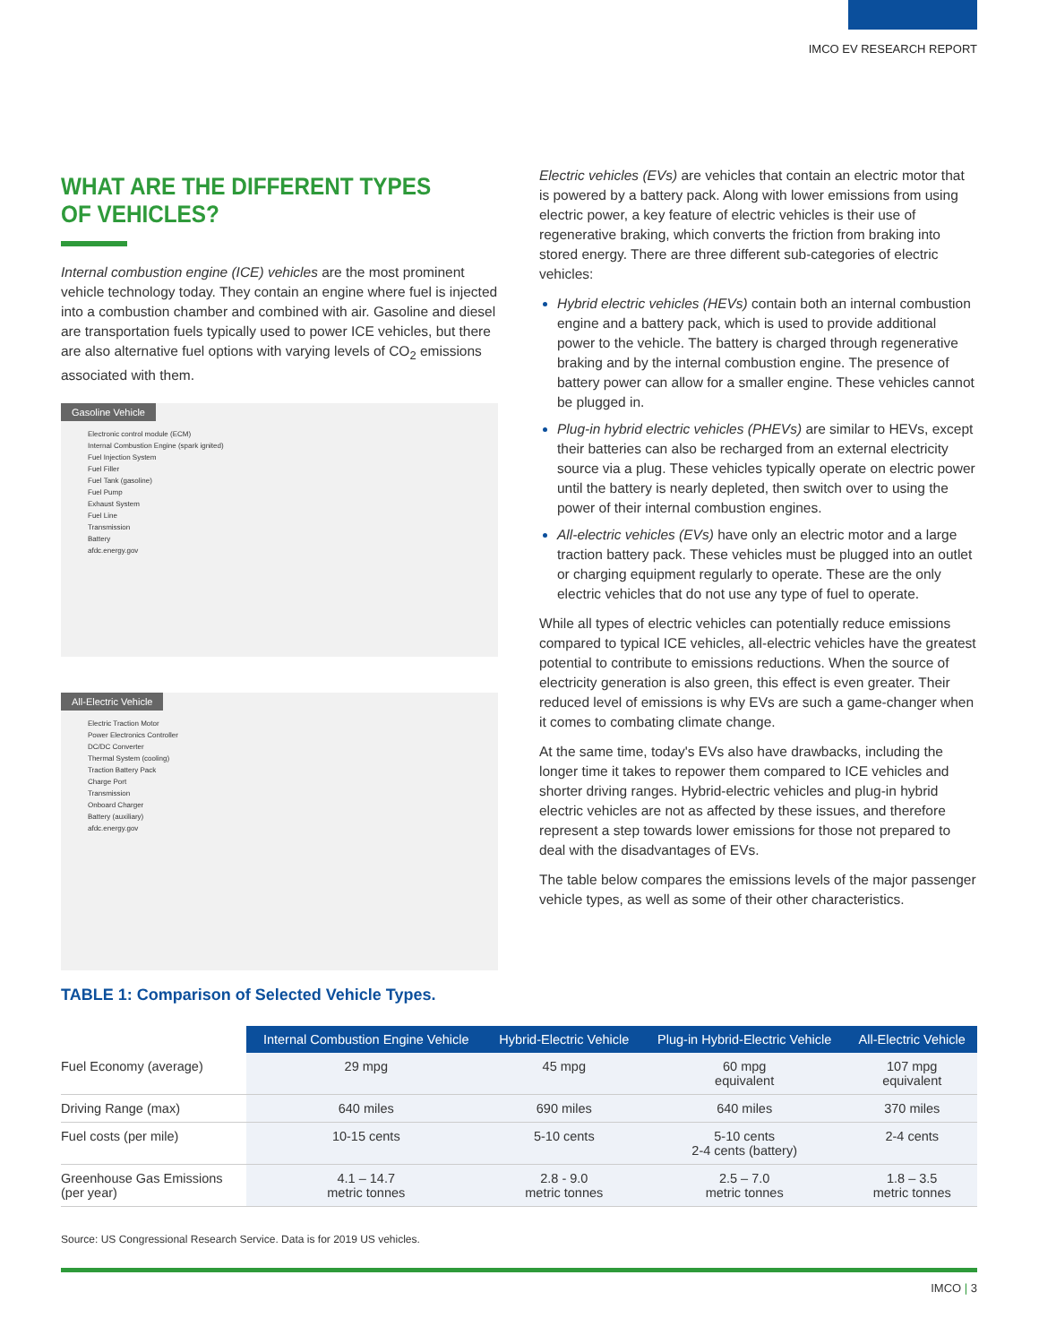IMCO EV RESEARCH REPORT
WHAT ARE THE DIFFERENT TYPES OF VEHICLES?
Internal combustion engine (ICE) vehicles are the most prominent vehicle technology today. They contain an engine where fuel is injected into a combustion chamber and combined with air. Gasoline and diesel are transportation fuels typically used to power ICE vehicles, but there are also alternative fuel options with varying levels of CO<sub>2</sub> emissions associated with them.
Gasoline Vehicle
Electronic control module (ECM)
Internal Combustion Engine (spark ignited)
Fuel Injection System
Fuel Filler
Fuel Tank (gasoline)
Fuel Pump
Exhaust System
Fuel Line
Transmission
Battery
afdc.energy.gov
All-Electric Vehicle
Electric Traction Motor
Power Electronics Controller
DC/DC Converter
Thermal System (cooling)
Traction Battery Pack
Charge Port
Transmission
Onboard Charger
Battery (auxiliary)
afdc.energy.gov
Electric vehicles (EVs) are vehicles that contain an electric motor that is powered by a battery pack. Along with lower emissions from using electric power, a key feature of electric vehicles is their use of regenerative braking, which converts the friction from braking into stored energy. There are three different sub-categories of electric vehicles:
Hybrid electric vehicles (HEVs) contain both an internal combustion engine and a battery pack, which is used to provide additional power to the vehicle. The battery is charged through regenerative braking and by the internal combustion engine. The presence of battery power can allow for a smaller engine. These vehicles cannot be plugged in.
Plug-in hybrid electric vehicles (PHEVs) are similar to HEVs, except their batteries can also be recharged from an external electricity source via a plug. These vehicles typically operate on electric power until the battery is nearly depleted, then switch over to using the power of their internal combustion engines.
All-electric vehicles (EVs) have only an electric motor and a large traction battery pack. These vehicles must be plugged into an outlet or charging equipment regularly to operate. These are the only electric vehicles that do not use any type of fuel to operate.
While all types of electric vehicles can potentially reduce emissions compared to typical ICE vehicles, all-electric vehicles have the greatest potential to contribute to emissions reductions. When the source of electricity generation is also green, this effect is even greater. Their reduced level of emissions is why EVs are such a game-changer when it comes to combating climate change.
At the same time, today's EVs also have drawbacks, including the longer time it takes to repower them compared to ICE vehicles and shorter driving ranges. Hybrid-electric vehicles and plug-in hybrid electric vehicles are not as affected by these issues, and therefore represent a step towards lower emissions for those not prepared to deal with the disadvantages of EVs.
The table below compares the emissions levels of the major passenger vehicle types, as well as some of their other characteristics.
TABLE 1: Comparison of Selected Vehicle Types.
| | Internal Combustion Engine Vehicle | Hybrid-Electric Vehicle | Plug-in Hybrid-Electric Vehicle | All-Electric Vehicle |
| --- | --- | --- | --- | --- |
| Fuel Economy (average) | 29 mpg | 45 mpg | 60 mpg equivalent | 107 mpg equivalent |
| Driving Range (max) | 640 miles | 690 miles | 640 miles | 370 miles |
| Fuel costs (per mile) | 10-15 cents | 5-10 cents | 5-10 cents 2-4 cents (battery) | 2-4 cents |
| Greenhouse Gas Emissions (per year) | 4.1 – 14.7 metric tonnes | 2.8 - 9.0 metric tonnes | 2.5 – 7.0 metric tonnes | 1.8 – 3.5 metric tonnes |
Source: US Congressional Research Service. Data is for 2019 US vehicles.
IMCO | 3